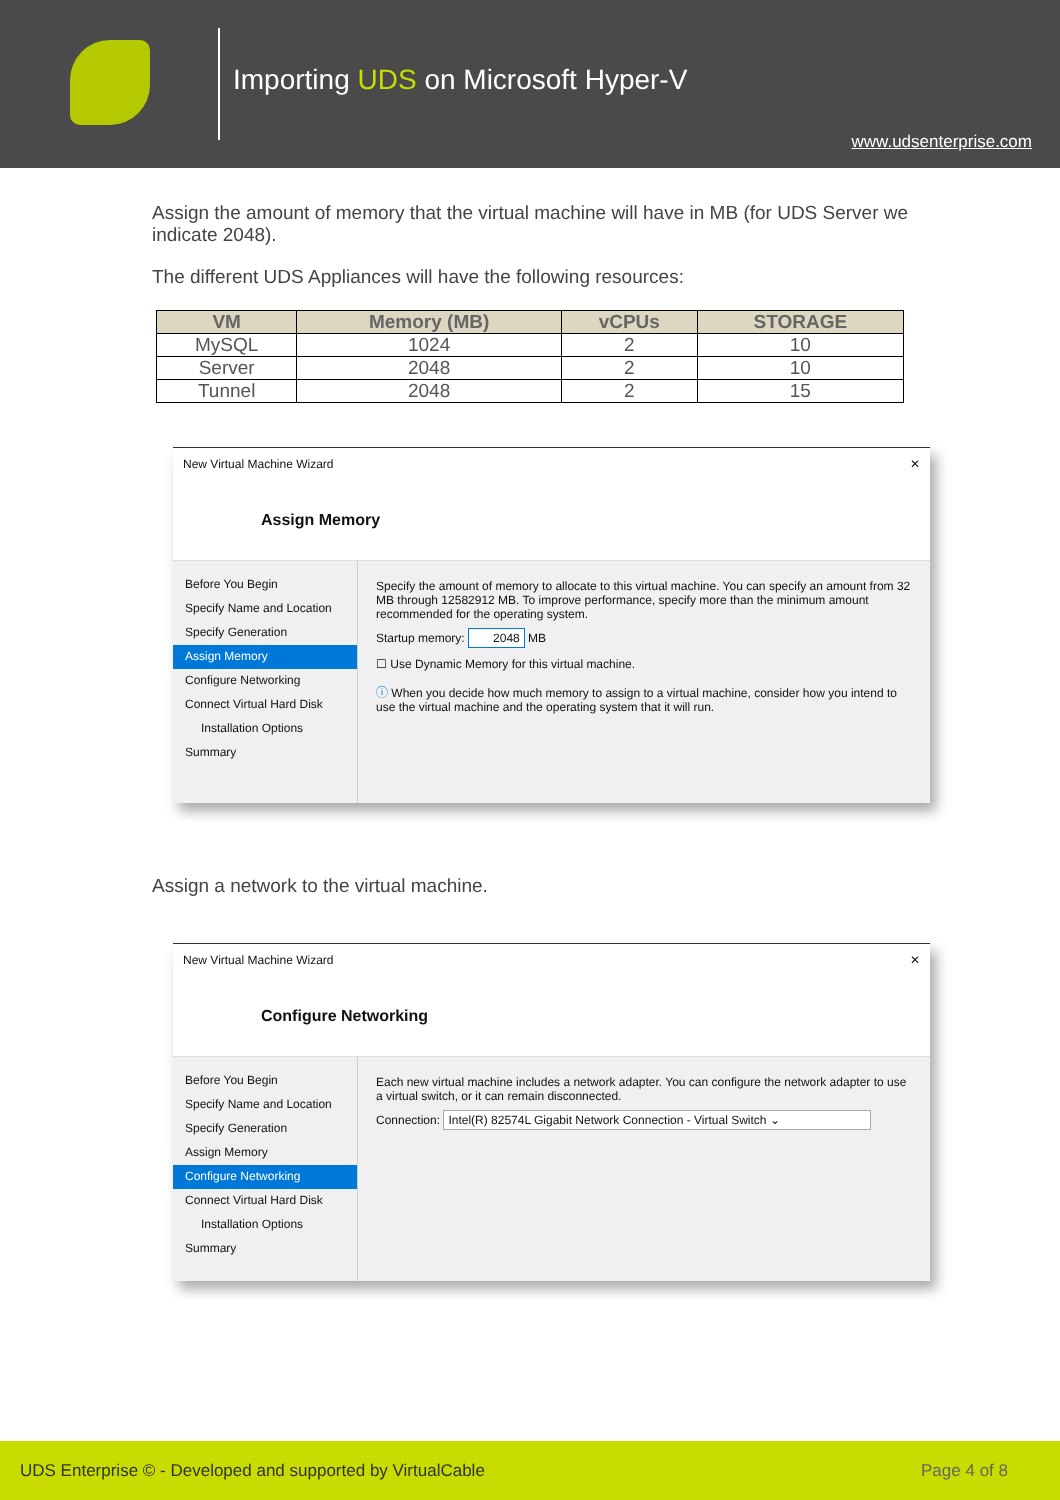Importing UDS on Microsoft Hyper-V
www.udsenterprise.com
Assign the amount of memory that the virtual machine will have in MB (for UDS Server we indicate 2048).
The different UDS Appliances will have the following resources:
| VM | Memory (MB) | vCPUs | STORAGE |
| --- | --- | --- | --- |
| MySQL | 1024 | 2 | 10 |
| Server | 2048 | 2 | 10 |
| Tunnel | 2048 | 2 | 15 |
New Virtual Machine Wizard ✕
Assign Memory
Before You Begin
Specify Name and Location
Specify Generation
Assign Memory
Configure Networking
Connect Virtual Hard Disk
Installation Options
Summary
Specify the amount of memory to allocate to this virtual machine. You can specify an amount from 32 MB through 12582912 MB. To improve performance, specify more than the minimum amount recommended for the operating system.
Startup memory: 2048 MB
☐ Use Dynamic Memory for this virtual machine.
ⓘ When you decide how much memory to assign to a virtual machine, consider how you intend to use the virtual machine and the operating system that it will run.
Assign a network to the virtual machine.
New Virtual Machine Wizard ✕
Configure Networking
Before You Begin
Specify Name and Location
Specify Generation
Assign Memory
Configure Networking
Connect Virtual Hard Disk
Installation Options
Summary
Each new virtual machine includes a network adapter. You can configure the network adapter to use a virtual switch, or it can remain disconnected.
Connection: Intel(R) 82574L Gigabit Network Connection - Virtual Switch ⌄
UDS Enterprise © - Developed and supported by VirtualCable Page 4 of 8